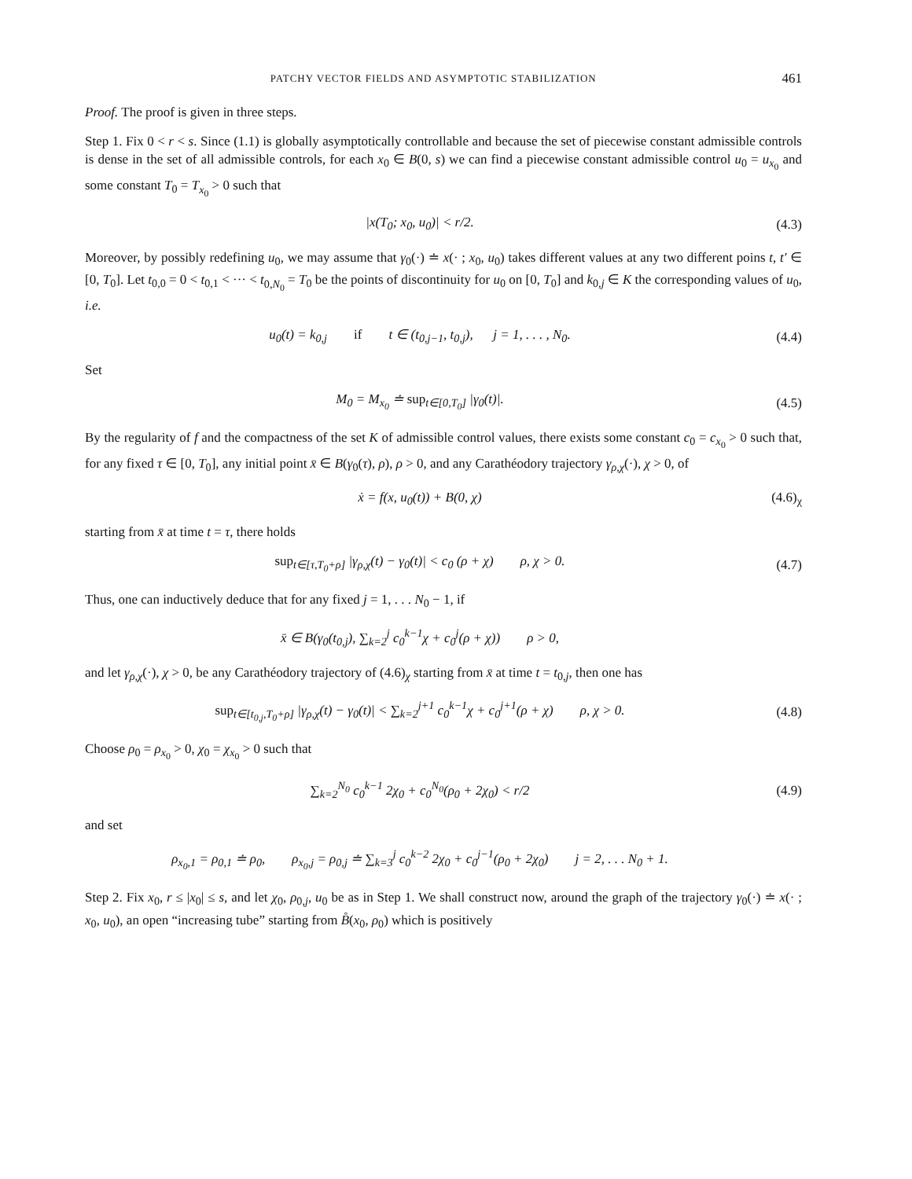PATCHY VECTOR FIELDS AND ASYMPTOTIC STABILIZATION 461
Proof. The proof is given in three steps.
Step 1. Fix 0 < r < s. Since (1.1) is globally asymptotically controllable and because the set of piecewise constant admissible controls is dense in the set of all admissible controls, for each x<sub>0</sub> ∈ B(0, s) we can find a piecewise constant admissible control u<sub>0</sub> = u<sub>x<sub>0</sub></sub> and some constant T<sub>0</sub> = T<sub>x<sub>0</sub></sub> > 0 such that
|x(T<sub>0</sub>; x<sub>0</sub>, u<sub>0</sub>)| < r/2. (4.3)
Moreover, by possibly redefining u<sub>0</sub>, we may assume that γ<sub>0</sub>(·) ≐ x(· ; x<sub>0</sub>, u<sub>0</sub>) takes different values at any two different poins t, t′ ∈ [0, T<sub>0</sub>]. Let t<sub>0,0</sub> = 0 < t<sub>0,1</sub> < ··· < t<sub>0,N<sub>0</sub></sub> = T<sub>0</sub> be the points of discontinuity for u<sub>0</sub> on [0, T<sub>0</sub>] and k<sub>0,j</sub> ∈ K the corresponding values of u<sub>0</sub>, i.e.
u<sub>0</sub>(t) = k<sub>0,j</sub> if t ∈ (t<sub>0,j−1</sub>, t<sub>0,j</sub>), j = 1, . . . , N<sub>0</sub>. (4.4)
Set
M<sub>0</sub> = M<sub>x<sub>0</sub></sub> ≐ sup<sub>t∈[0,T<sub>0</sub>]</sub> |γ<sub>0</sub>(t)|. (4.5)
By the regularity of f and the compactness of the set K of admissible control values, there exists some constant c<sub>0</sub> = c<sub>x<sub>0</sub></sub> > 0 such that, for any fixed τ ∈ [0, T<sub>0</sub>], any initial point x̄ ∈ B(γ<sub>0</sub>(τ), ρ), ρ > 0, and any Carathéodory trajectory γ<sub>ρ,χ</sub>(·), χ > 0, of
ẋ = f(x, u<sub>0</sub>(t)) + B(0, χ) (4.6)<sub>χ</sub>
starting from x̄ at time t = τ, there holds
sup<sub>t∈[τ,T<sub>0</sub>+ρ]</sub> |γ<sub>ρ,χ</sub>(t) − γ<sub>0</sub>(t)| < c<sub>0</sub> (ρ + χ) ρ, χ > 0. (4.7)
Thus, one can inductively deduce that for any fixed j = 1, . . . N<sub>0</sub> − 1, if
x̄ ∈ B(γ<sub>0</sub>(t<sub>0,j</sub>), ∑<sub>k=2</sub><sup>j</sup> c<sub>0</sub><sup>k−1</sup>χ + c<sub>0</sub><sup>j</sup>(ρ + χ)) ρ > 0,
and let γ<sub>ρ,χ</sub>(·), χ > 0, be any Carathéodory trajectory of (4.6)<sub>χ</sub> starting from x̄ at time t = t<sub>0,j</sub>, then one has
sup<sub>t∈[t<sub>0,j</sub>,T<sub>0</sub>+ρ]</sub> |γ<sub>ρ,χ</sub>(t) − γ<sub>0</sub>(t)| < ∑<sub>k=2</sub><sup>j+1</sup> c<sub>0</sub><sup>k−1</sup>χ + c<sub>0</sub><sup>j+1</sup>(ρ + χ) ρ, χ > 0. (4.8)
Choose ρ<sub>0</sub> = ρ<sub>x<sub>0</sub></sub> > 0, χ<sub>0</sub> = χ<sub>x<sub>0</sub></sub> > 0 such that
∑<sub>k=2</sub><sup>N<sub>0</sub></sup> c<sub>0</sub><sup>k−1</sup> 2χ<sub>0</sub> + c<sub>0</sub><sup>N<sub>0</sub></sup>(ρ<sub>0</sub> + 2χ<sub>0</sub>) < r/2 (4.9)
and set
ρ<sub>x<sub>0</sub>,1</sub> = ρ<sub>0,1</sub> ≐ ρ<sub>0</sub>, ρ<sub>x<sub>0</sub>,j</sub> = ρ<sub>0,j</sub> ≐ ∑<sub>k=3</sub><sup>j</sup> c<sub>0</sub><sup>k−2</sup> 2χ<sub>0</sub> + c<sub>0</sub><sup>j−1</sup>(ρ<sub>0</sub> + 2χ<sub>0</sub>) j = 2, . . . N<sub>0</sub> + 1.
Step 2. Fix x<sub>0</sub>, r ≤ |x<sub>0</sub>| ≤ s, and let χ<sub>0</sub>, ρ<sub>0,j</sub>, u<sub>0</sub> be as in Step 1. We shall construct now, around the graph of the trajectory γ<sub>0</sub>(·) ≐ x(· ; x<sub>0</sub>, u<sub>0</sub>), an open “increasing tube” starting from B̊(x<sub>0</sub>, ρ<sub>0</sub>) which is positively